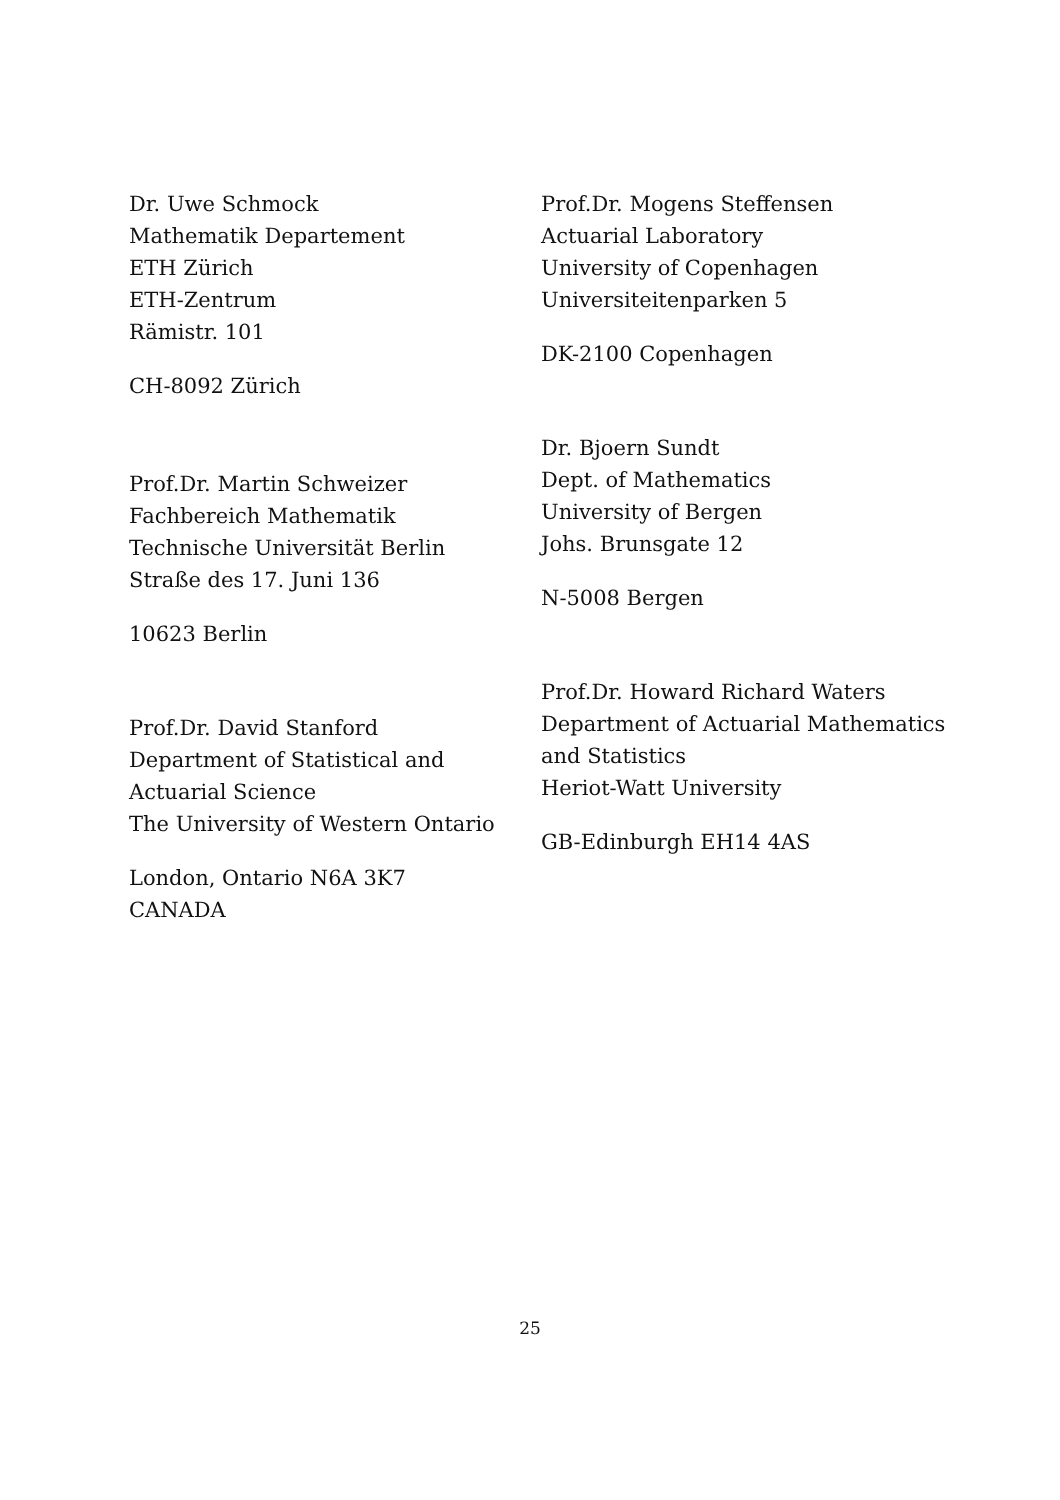Dr. Uwe Schmock
Mathematik Departement
ETH Zürich
ETH-Zentrum
Rämistr. 101
CH-8092 Zürich
Prof.Dr. Martin Schweizer
Fachbereich Mathematik
Technische Universität Berlin
Straße des 17. Juni 136
10623 Berlin
Prof.Dr. David Stanford
Department of Statistical and
Actuarial Science
The University of Western Ontario
London, Ontario N6A 3K7
CANADA
Prof.Dr. Mogens Steffensen
Actuarial Laboratory
University of Copenhagen
Universiteitenparken 5
DK-2100 Copenhagen
Dr. Bjoern Sundt
Dept. of Mathematics
University of Bergen
Johs. Brunsgate 12
N-5008 Bergen
Prof.Dr. Howard Richard Waters
Department of Actuarial Mathematics
and Statistics
Heriot-Watt University
GB-Edinburgh EH14 4AS
25